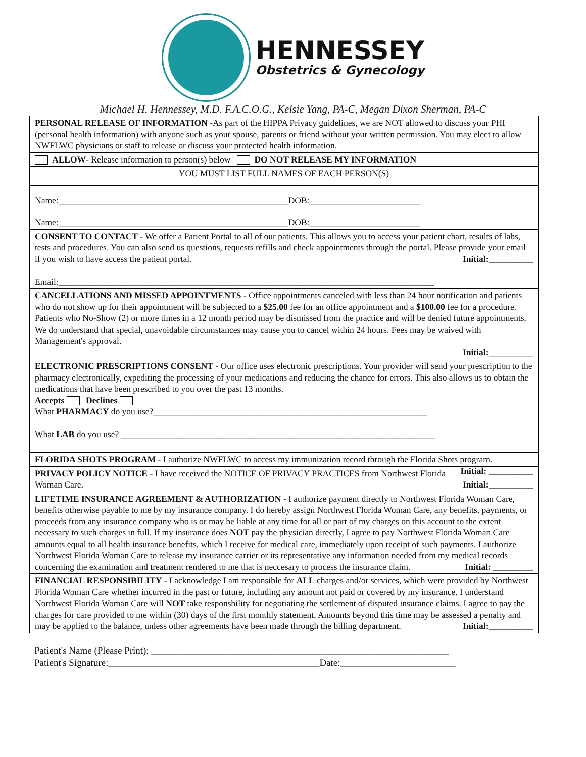HENNESSEY
Obstetrics & Gynecology
Michael H. Hennessey, M.D. F.A.C.O.G., Kelsie Yang, PA-C, Megan Dixon Sherman, PA-C
PERSONAL RELEASE OF INFORMATION -As part of the HIPPA Privacy guidelines, we are NOT allowed to discuss your PHI (personal health information) with anyone such as your spouse, parents or friend without your written permission. You may elect to allow NWFLWC physicians or staff to release or discuss your protected health information.
ALLOW- Release information to person(s) below DO NOT RELEASE MY INFORMATION
YOU MUST LIST FULL NAMES OF EACH PERSON(S)
Name:____________________________________________________DOB:_________________________
Name:____________________________________________________DOB:_________________________
CONSENT TO CONTACT - We offer a Patient Portal to all of our patients. This allows you to access your patient chart, results of labs, tests and procedures. You can also send us questions, requests refills and check appointments through the portal. Please provide your email if you wish to have access the patient portal. Initial:__________
Email:_____________________________________________________________________________________
CANCELLATIONS AND MISSED APPOINTMENTS - Office appointments canceled with less than 24 hour notification and patients who do not show up for their appointment will be subjected to a $25.00 fee for an office appointment and a $100.00 fee for a procedure. Patients who No-Show (2) or more times in a 12 month period may be dismissed from the practice and will be denied future appointments. We do understand that special, unavoidable circumstances may cause you to cancel within 24 hours. Fees may be waived with Management's approval.
Initial:__________
ELECTRONIC PRESCRIPTIONS CONSENT - Our office uses electronic prescriptions. Your provider will send your prescription to the pharmacy electronically, expediting the processing of your medications and reducing the chance for errors. This also allows us to obtain the medications that have been prescribed to you over the past 13 months.
Accepts Declines
What PHARMACY do you use?______________________________________________________________
What LAB do you use? _______________________________________________________________________
FLORIDA SHOTS PROGRAM - I authorize NWFLWC to access my immunization record through the Florida Shots program. Initial: __________
PRIVACY POLICY NOTICE - I have received the NOTICE OF PRIVACY PRACTICES from Northwest Florida Woman Care. Initial:__________
LIFETIME INSURANCE AGREEMENT & AUTHORIZATION - I authorize payment directly to Northwest Florida Woman Care, benefits otherwise payable to me by my insurance company. I do hereby assign Northwest Florida Woman Care, any benefits, payments, or proceeds from any insurance company who is or may be liable at any time for all or part of my charges on this account to the extent necessary to such charges in full. If my insurance does NOT pay the physician directly, I agree to pay Northwest Florida Woman Care amounts equal to all health insurance benefits, which I receive for medical care, immediately upon receipt of such payments. I authorize Northwest Florida Woman Care to release my insurance carrier or its representative any information needed from my medical records concerning the examination and treatment rendered to me that is neccesary to process the insurance claim. Initial: _________
FINANCIAL RESPONSIBILITY - I acknowledge I am responsible for ALL charges and/or services, which were provided by Northwest Florida Woman Care whether incurred in the past or future, including any amount not paid or covered by my insurance. I understand Northwest Florida Woman Care will NOT take responsbility for negotiating the settlement of disputed insurance claims. I agree to pay the charges for care provided to me within (30) days of the first monthly statement. Amounts beyond this time may be assessed a penalty and may be applied to the balance, unless other agreements have been made through the billing department. Initial:__________
Patient's Name (Please Print): ______________________________________________________________
Patient's Signature:____________________________________________Date:________________________